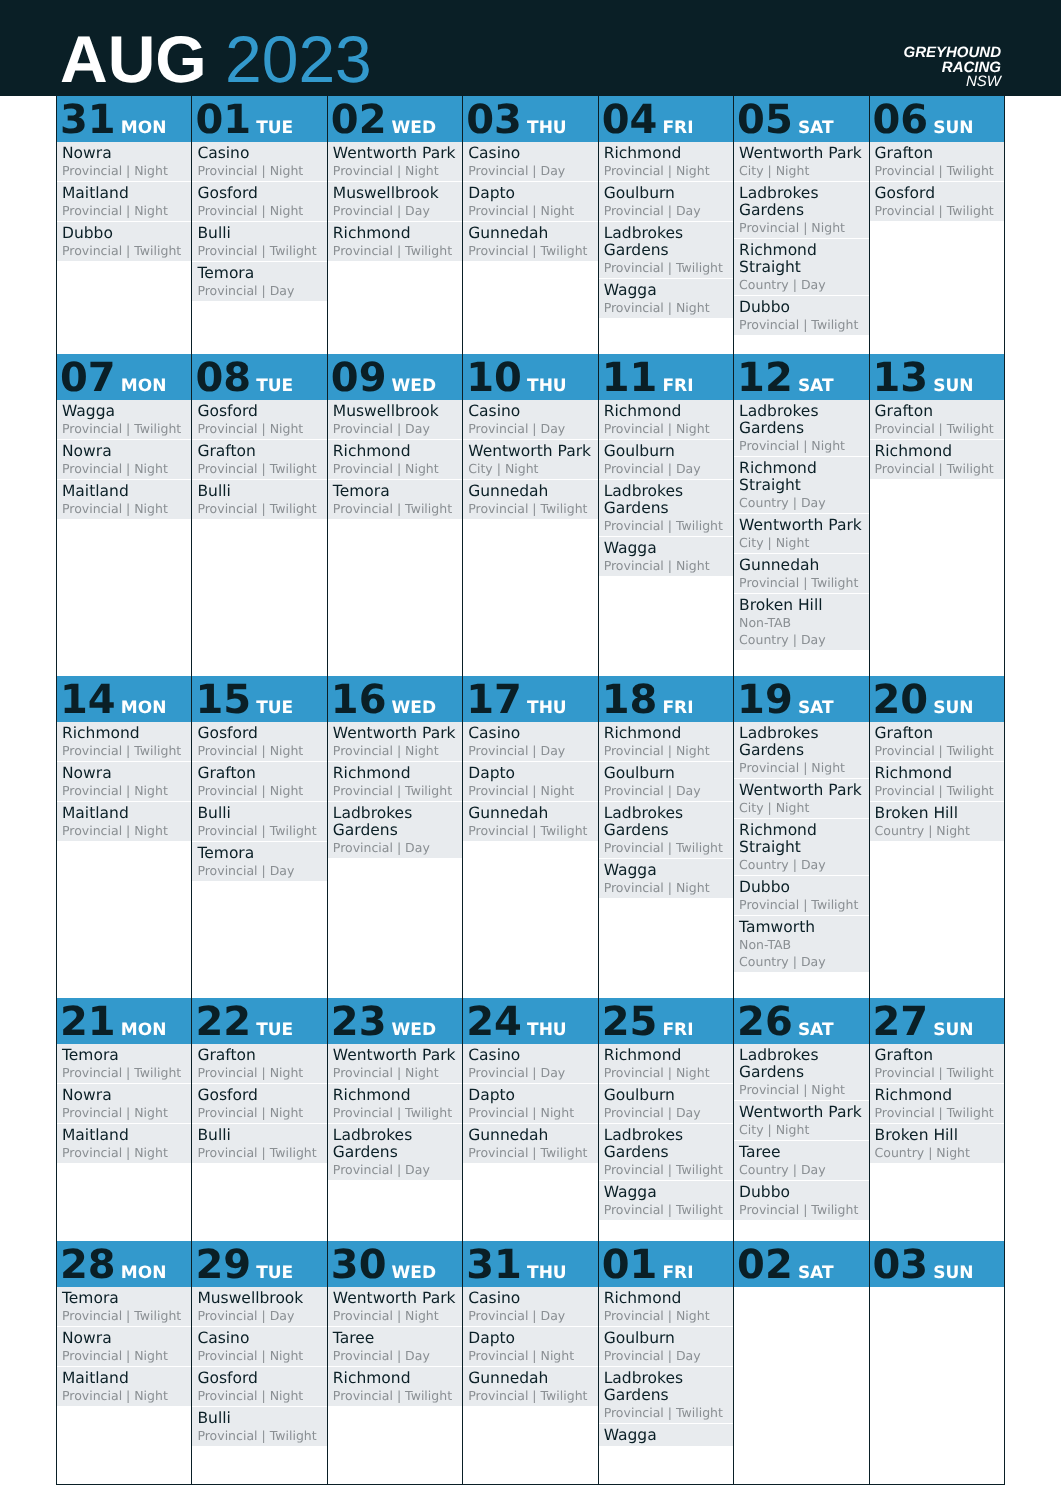AUG 2023
GREYHOUND
RACING
NSW
| 31 MON Nowra Provincial / Night Maitland Provincial / Night Dubbo Provincial / Twilight | 01 TUE Casino Provincial / Night Gosford Provincial / Night Bulli Provincial / Twilight Temora Provincial / Day | 02 WED Wentworth Park Provincial / Night Muswellbrook Provincial / Day Richmond Provincial / Twilight | 03 THU Casino Provincial / Day Dapto Provincial / Night Gunnedah Provincial / Twilight | 04 FRI Richmond Provincial / Night Goulburn Provincial / Day Ladbrokes Gardens Provincial / Twilight Wagga Provincial / Night | 05 SAT Wentworth Park City / Night Ladbrokes Gardens Provincial / Night Richmond Straight Country / Day Dubbo Provincial / Twilight | 06 SUN Grafton Provincial / Twilight Gosford Provincial / Twilight |
| 07 MON Wagga Provincial / Twilight Nowra Provincial / Night Maitland Provincial / Night | 08 TUE Gosford Provincial / Night Grafton Provincial / Twilight Bulli Provincial / Twilight | 09 WED Muswellbrook Provincial / Day Richmond Provincial / Night Temora Provincial / Twilight | 10 THU Casino Provincial / Day Wentworth Park City / Night Gunnedah Provincial / Twilight | 11 FRI Richmond Provincial / Night Goulburn Provincial / Day Ladbrokes Gardens Provincial / Twilight Wagga Provincial / Night | 12 SAT Ladbrokes Gardens Provincial / Night Richmond Straight Country / Day Wentworth Park City / Night Gunnedah Provincial / Twilight Broken Hill Non-TAB Country / Day | 13 SUN Grafton Provincial / Twilight Richmond Provincial / Twilight |
| 14 MON Richmond Provincial / Twilight Nowra Provincial / Night Maitland Provincial / Night | 15 TUE Gosford Provincial / Night Grafton Provincial / Night Bulli Provincial / Twilight Temora Provincial / Day | 16 WED Wentworth Park Provincial / Night Richmond Provincial / Twilight Ladbrokes Gardens Provincial / Day | 17 THU Casino Provincial / Day Dapto Provincial / Night Gunnedah Provincial / Twilight | 18 FRI Richmond Provincial / Night Goulburn Provincial / Day Ladbrokes Gardens Provincial / Twilight Wagga Provincial / Night | 19 SAT Ladbrokes Gardens Provincial / Night Wentworth Park City / Night Richmond Straight Country / Day Dubbo Provincial / Twilight Tamworth Non-TAB Country / Day | 20 SUN Grafton Provincial / Twilight Richmond Provincial / Twilight Broken Hill Country / Night |
| 21 MON Temora Provincial / Twilight Nowra Provincial / Night Maitland Provincial / Night | 22 TUE Grafton Provincial / Night Gosford Provincial / Night Bulli Provincial / Twilight | 23 WED Wentworth Park Provincial / Night Richmond Provincial / Twilight Ladbrokes Gardens Provincial / Day | 24 THU Casino Provincial / Day Dapto Provincial / Night Gunnedah Provincial / Twilight | 25 FRI Richmond Provincial / Night Goulburn Provincial / Day Ladbrokes Gardens Provincial / Twilight Wagga Provincial / Twilight | 26 SAT Ladbrokes Gardens Provincial / Night Wentworth Park City / Night Taree Country / Day Dubbo Provincial / Twilight | 27 SUN Grafton Provincial / Twilight Richmond Provincial / Twilight Broken Hill Country / Night |
| 28 MON Temora Provincial / Twilight Nowra Provincial / Night Maitland Provincial / Night | 29 TUE Muswellbrook Provincial / Day Casino Provincial / Night Gosford Provincial / Night Bulli Provincial / Twilight | 30 WED Wentworth Park Provincial / Night Taree Provincial / Day Richmond Provincial / Twilight | 31 THU Casino Provincial / Day Dapto Provincial / Night Gunnedah Provincial / Twilight | 01 FRI Richmond Provincial / Night Goulburn Provincial / Day Ladbrokes Gardens Provincial / Twilight Wagga | 02 SAT | 03 SUN |